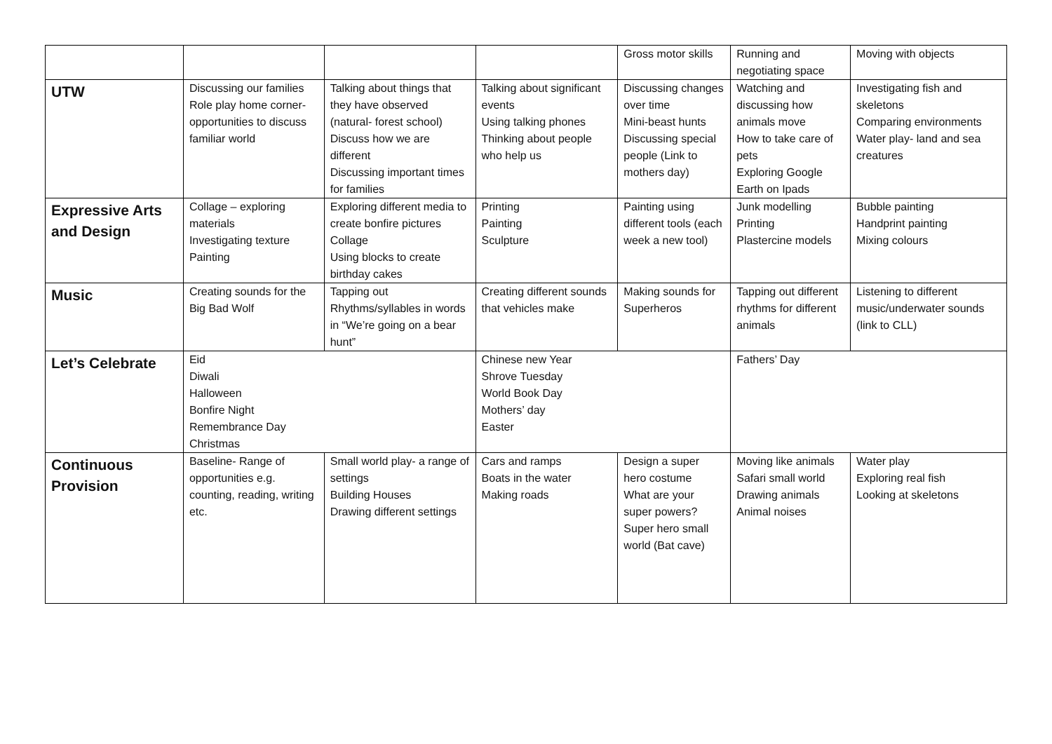| | | | | Gross motor skills | Running and negotiating space | Moving with objects |
| UTW | Discussing our families Role play home corner- opportunities to discuss familiar world | Talking about things that they have observed (natural- forest school) Discuss how we are different Discussing important times for families | Talking about significant events Using talking phones Thinking about people who help us | Discussing changes over time Mini-beast hunts Discussing special people (Link to mothers day) | Watching and discussing how animals move How to take care of pets Exploring Google Earth on Ipads | Investigating fish and skeletons Comparing environments Water play- land and sea creatures |
| Expressive Arts and Design | Collage – exploring materials Investigating texture Painting | Exploring different media to create bonfire pictures Collage Using blocks to create birthday cakes | Printing Painting Sculpture | Painting using different tools (each week a new tool) | Junk modelling Printing Plastercine models | Bubble painting Handprint painting Mixing colours |
| Music | Creating sounds for the Big Bad Wolf | Tapping out Rhythms/syllables in words in “We’re going on a bear hunt” | Creating different sounds that vehicles make | Making sounds for Superheros | Tapping out different rhythms for different animals | Listening to different music/underwater sounds (link to CLL) |
| Let’s Celebrate | Eid Diwali Halloween Bonfire Night Remembrance Day Christmas | | Chinese new Year Shrove Tuesday World Book Day Mothers’ day Easter | | Fathers’ Day | |
| Continuous Provision | Baseline- Range of opportunities e.g. counting, reading, writing etc. | Small world play- a range of settings Building Houses Drawing different settings | Cars and ramps Boats in the water Making roads | Design a super hero costume What are your super powers? Super hero small world (Bat cave) | Moving like animals Safari small world Drawing animals Animal noises | Water play Exploring real fish Looking at skeletons |